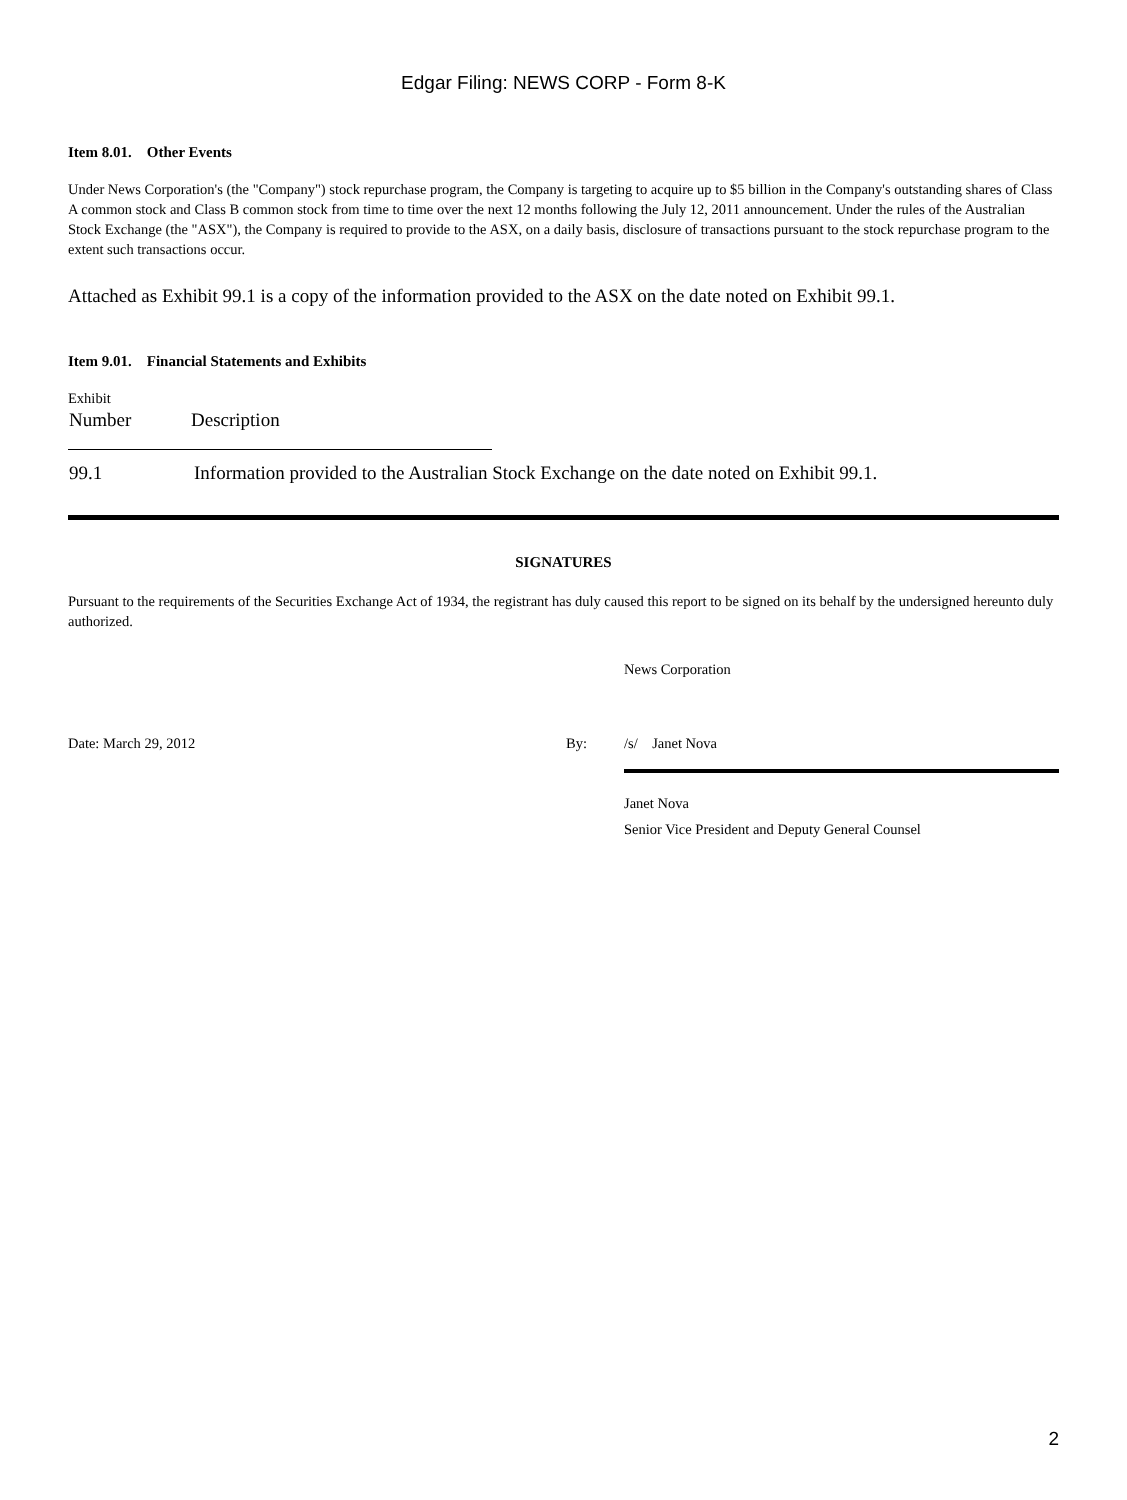Edgar Filing: NEWS CORP - Form 8-K
Item 8.01. Other Events
Under News Corporation's (the "Company") stock repurchase program, the Company is targeting to acquire up to $5 billion in the Company's outstanding shares of Class A common stock and Class B common stock from time to time over the next 12 months following the July 12, 2011 announcement. Under the rules of the Australian Stock Exchange (the "ASX"), the Company is required to provide to the ASX, on a daily basis, disclosure of transactions pursuant to the stock repurchase program to the extent such transactions occur.
Attached as Exhibit 99.1 is a copy of the information provided to the ASX on the date noted on Exhibit 99.1.
Item 9.01. Financial Statements and Exhibits
Exhibit
| Number | Description | |
| --- | --- | --- |
| 99.1 | Information provided to the Australian Stock Exchange on the date noted on Exhibit 99.1. | |
SIGNATURES
Pursuant to the requirements of the Securities Exchange Act of 1934, the registrant has duly caused this report to be signed on its behalf by the undersigned hereunto duly authorized.
News Corporation
Date: March 29, 2012 By: /s/ Janet Nova
Janet Nova
Senior Vice President and Deputy General Counsel
2